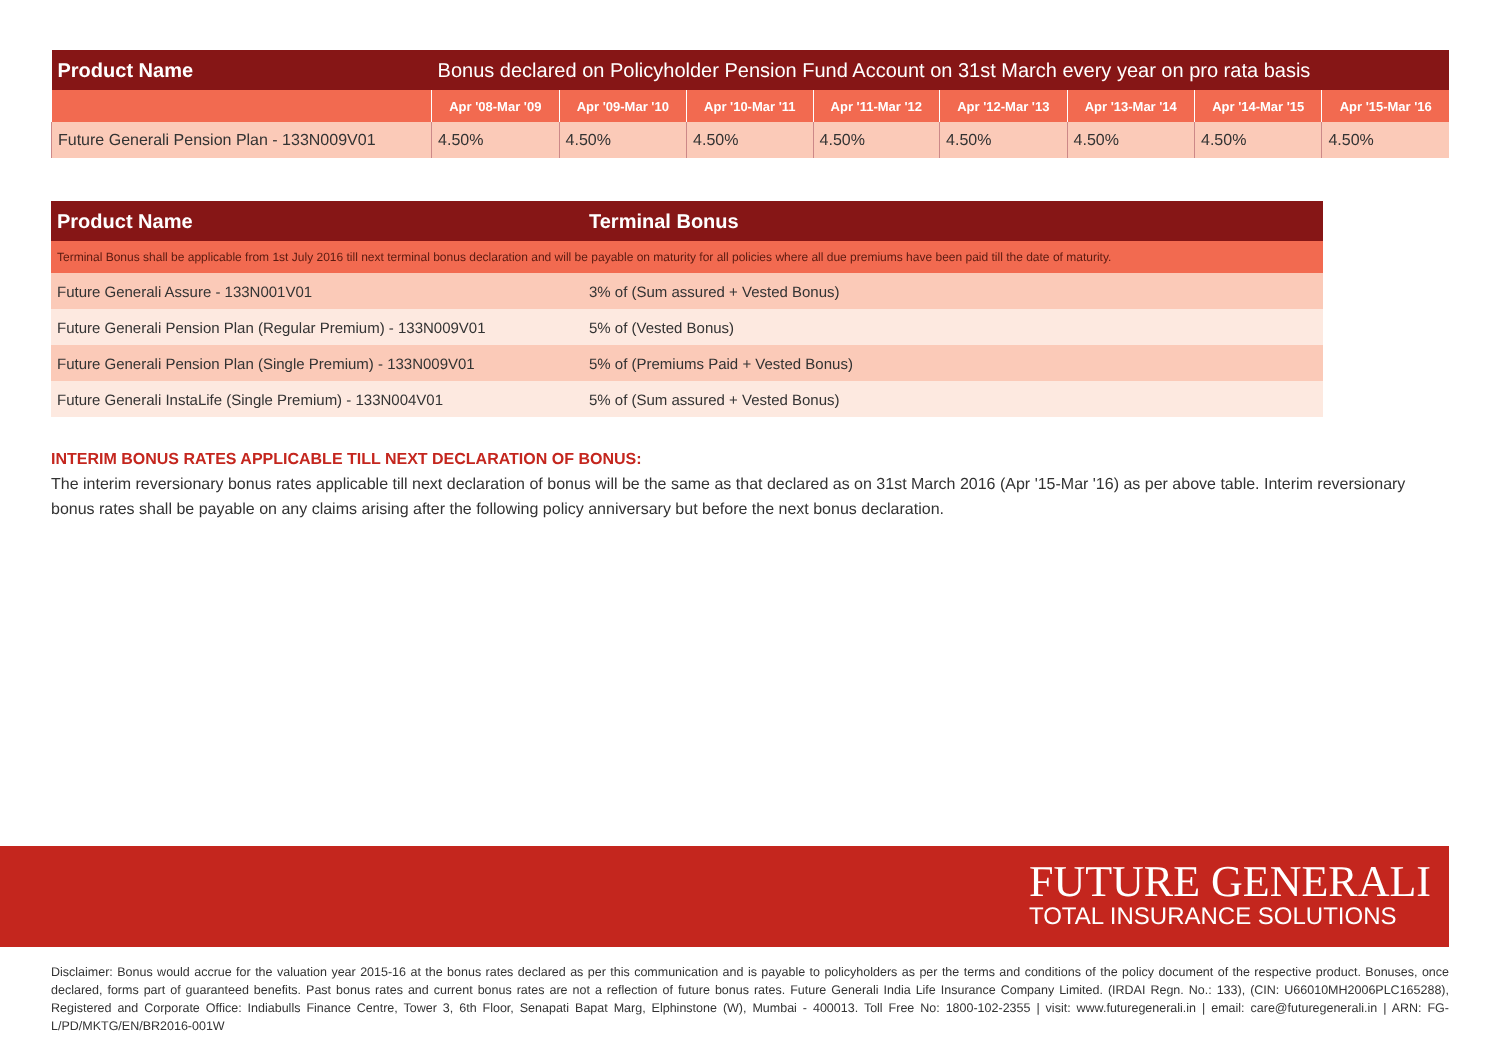| Product Name | Bonus declared on Policyholder Pension Fund Account on 31st March every year on pro rata basis | | | | | | | |
| --- | --- | --- | --- | --- | --- | --- | --- | --- |
| | Apr '08-Mar '09 | Apr '09-Mar '10 | Apr '10-Mar '11 | Apr '11-Mar '12 | Apr '12-Mar '13 | Apr '13-Mar '14 | Apr '14-Mar '15 | Apr '15-Mar '16 |
| Future Generali Pension Plan - 133N009V01 | 4.50% | 4.50% | 4.50% | 4.50% | 4.50% | 4.50% | 4.50% | 4.50% |
| Product Name | Terminal Bonus |
| --- | --- |
| Terminal Bonus shall be applicable from 1st July 2016 till next terminal bonus declaration and will be payable on maturity for all policies where all due premiums have been paid till the date of maturity. | |
| Future Generali Assure - 133N001V01 | 3% of (Sum assured + Vested Bonus) |
| Future Generali Pension Plan (Regular Premium) - 133N009V01 | 5% of (Vested Bonus) |
| Future Generali Pension Plan (Single Premium) - 133N009V01 | 5% of (Premiums Paid + Vested Bonus) |
| Future Generali InstaLife (Single Premium) - 133N004V01 | 5% of (Sum assured + Vested Bonus) |
INTERIM BONUS RATES APPLICABLE TILL NEXT DECLARATION OF BONUS:
The interim reversionary bonus rates applicable till next declaration of bonus will be the same as that declared as on 31st March 2016 (Apr '15-Mar '16) as per above table. Interim reversionary bonus rates shall be payable on any claims arising after the following policy anniversary but before the next bonus declaration.
FUTURE GENERALI
TOTAL INSURANCE SOLUTIONS
Disclaimer: Bonus would accrue for the valuation year 2015-16 at the bonus rates declared as per this communication and is payable to policyholders as per the terms and conditions of the policy document of the respective product. Bonuses, once declared, forms part of guaranteed benefits. Past bonus rates and current bonus rates are not a reflection of future bonus rates. Future Generali India Life Insurance Company Limited. (IRDAI Regn. No.: 133), (CIN: U66010MH2006PLC165288), Registered and Corporate Office: Indiabulls Finance Centre, Tower 3, 6th Floor, Senapati Bapat Marg, Elphinstone (W), Mumbai - 400013. Toll Free No: 1800-102-2355 | visit: www.futuregenerali.in | email: care@futuregenerali.in | ARN: FG-L/PD/MKTG/EN/BR2016-001W